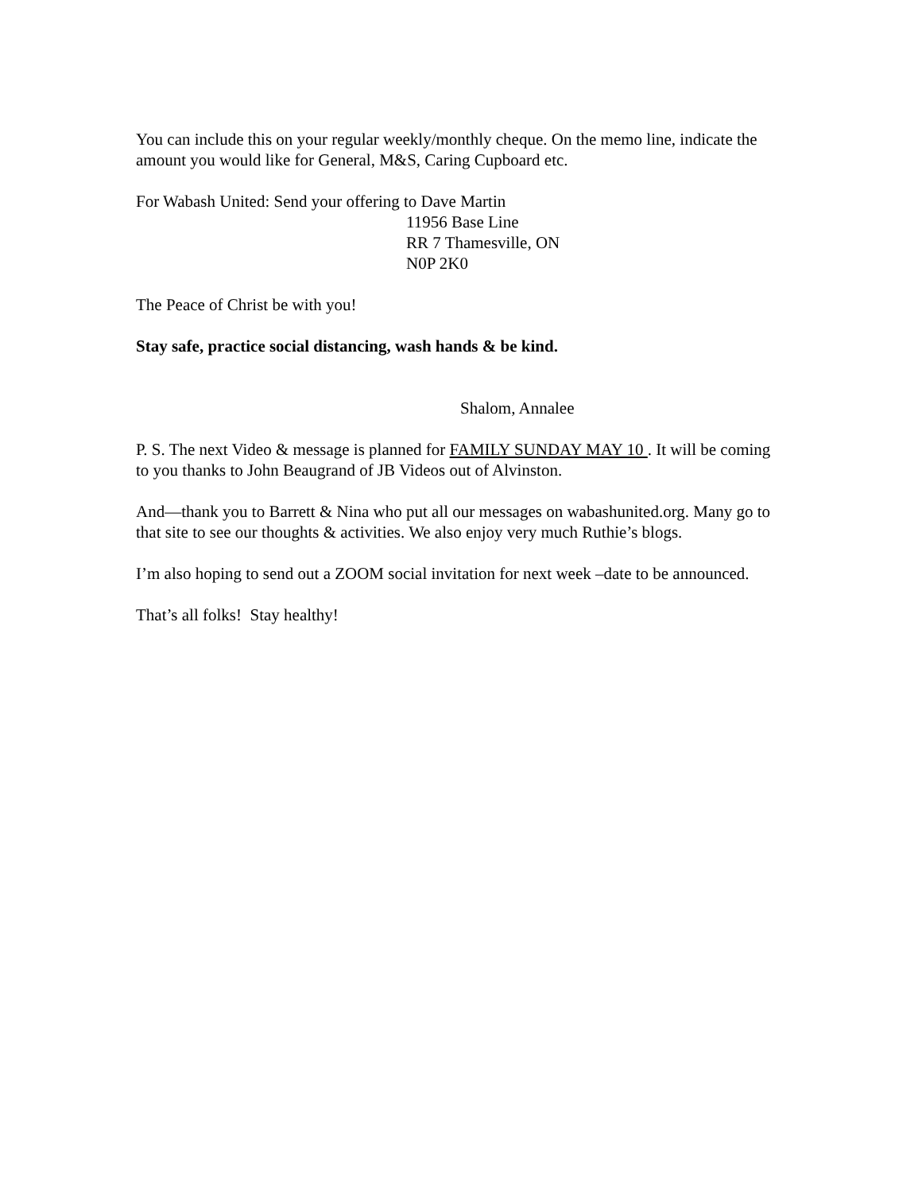You can include this on your regular weekly/monthly cheque. On the memo line, indicate the amount you would like for General, M&S, Caring Cupboard etc.
For Wabash United: Send your offering to Dave Martin
11956 Base Line
RR 7 Thamesville, ON
N0P 2K0
The Peace of Christ be with you!
Stay safe, practice social distancing, wash hands & be kind.
Shalom, Annalee
P. S. The next Video & message is planned for FAMILY SUNDAY MAY 10 . It will be coming to you thanks to John Beaugrand of JB Videos out of Alvinston.
And—thank you to Barrett & Nina who put all our messages on wabashunited.org. Many go to that site to see our thoughts & activities. We also enjoy very much Ruthie’s blogs.
I’m also hoping to send out a ZOOM social invitation for next week –date to be announced.
That’s all folks! Stay healthy!